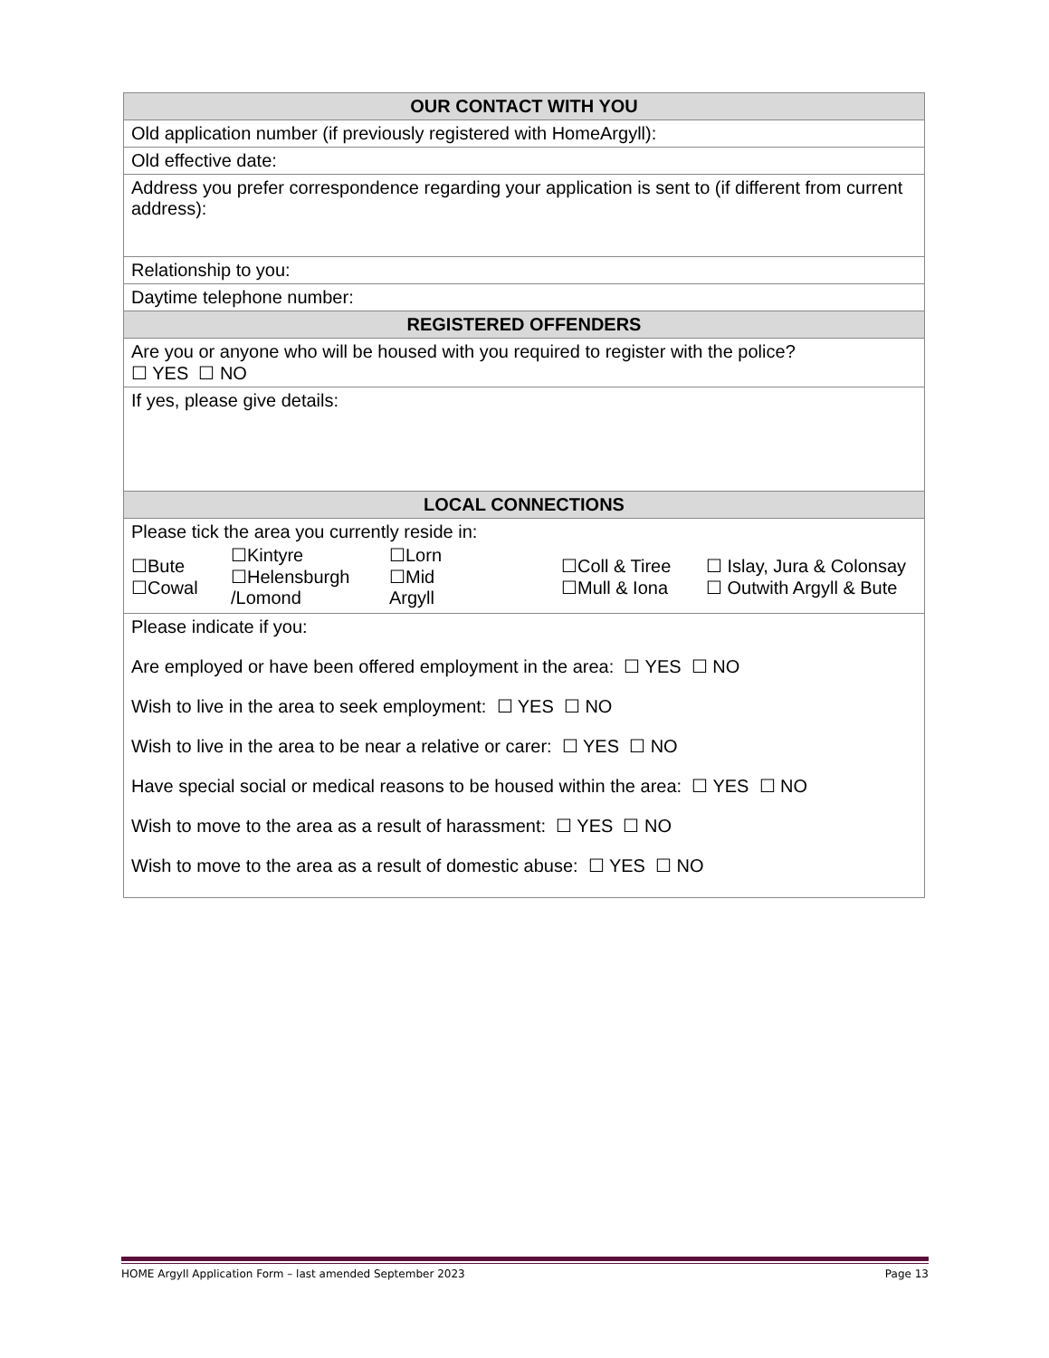| OUR CONTACT WITH YOU |
| --- |
| Old application number (if previously registered with HomeArgyll): |
| Old effective date: |
| Address you prefer correspondence regarding your application is sent to (if different from current address): |
| Relationship to you: |
| Daytime telephone number: |
| REGISTERED OFFENDERS |
| Are you or anyone who will be housed with you required to register with the police? ☐ YES ☐ NO |
| If yes, please give details: |
| LOCAL CONNECTIONS |
| Please tick the area you currently reside in: / ☐Bute ☐Cowal / ☐Kintyre ☐Helensburgh /Lomond / ☐Lorn ☐Mid Argyll / ☐Coll & Tiree ☐Mull & Iona / ☐ Islay, Jura & Colonsay ☐ Outwith Argyll & Bute / |
| Please indicate if you: Are employed or have been offered employment in the area: ☐ YES ☐ NO Wish to live in the area to seek employment: ☐ YES ☐ NO Wish to live in the area to be near a relative or carer: ☐ YES ☐ NO Have special social or medical reasons to be housed within the area: ☐ YES ☐ NO Wish to move to the area as a result of harassment: ☐ YES ☐ NO Wish to move to the area as a result of domestic abuse: ☐ YES ☐ NO |
HOME Argyll Application Form – last amended September 2023 Page 13